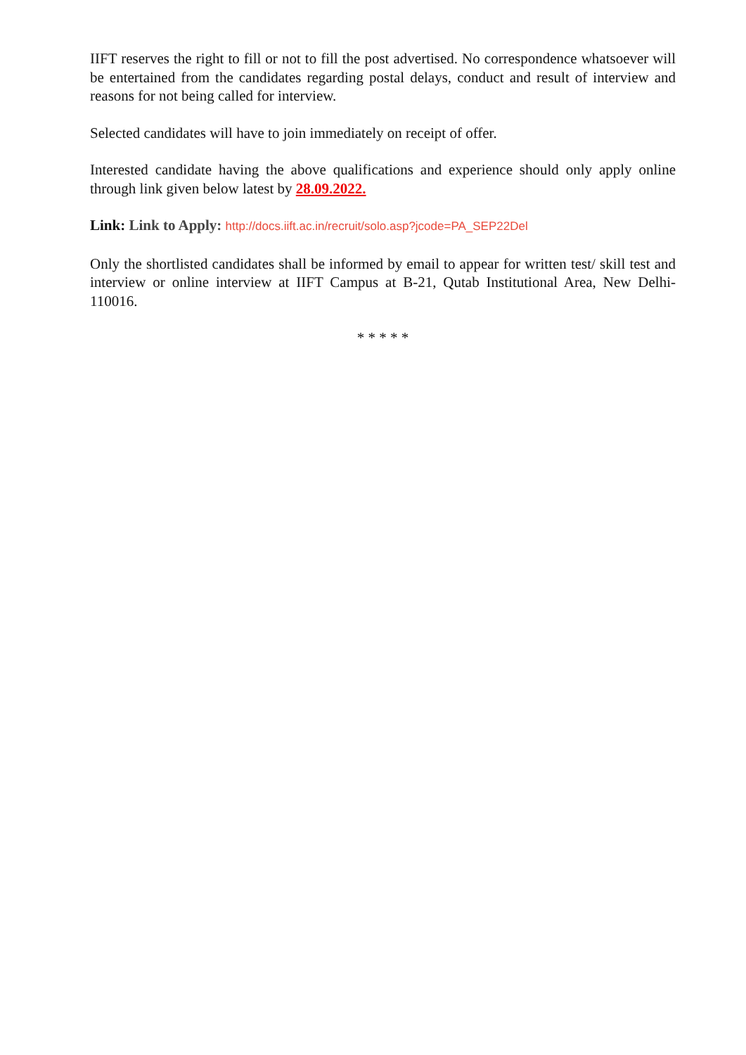IIFT reserves the right to fill or not to fill the post advertised. No correspondence whatsoever will be entertained from the candidates regarding postal delays, conduct and result of interview and reasons for not being called for interview.
Selected candidates will have to join immediately on receipt of offer.
Interested candidate having the above qualifications and experience should only apply online through link given below latest by 28.09.2022.
Link: Link to Apply: http://docs.iift.ac.in/recruit/solo.asp?jcode=PA_SEP22Del
Only the shortlisted candidates shall be informed by email to appear for written test/ skill test and interview or online interview at IIFT Campus at B-21, Qutab Institutional Area, New Delhi-110016.
* * * * *